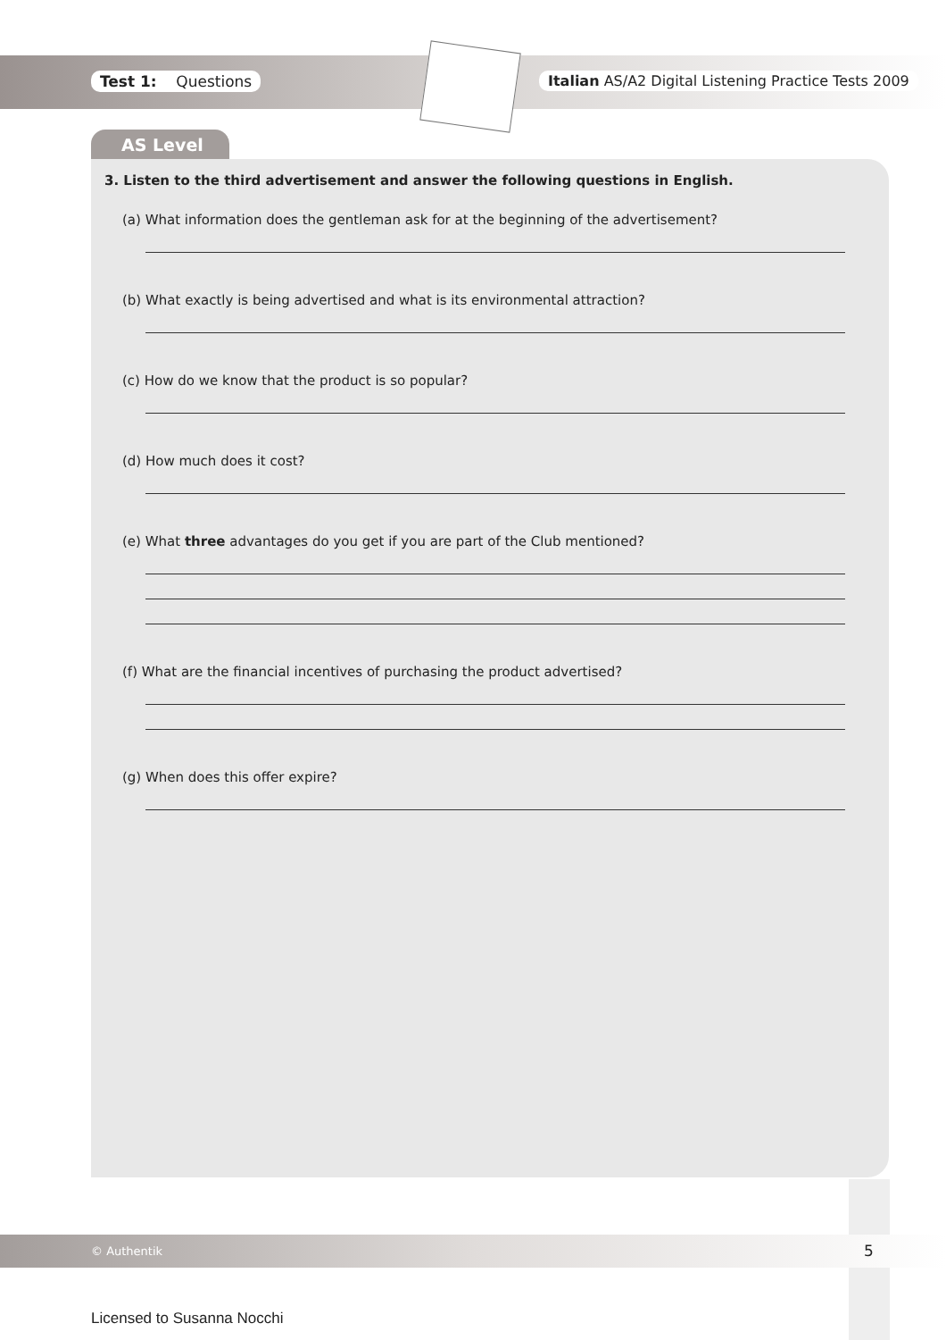Test 1: Questions
Italian AS/A2 Digital Listening Practice Tests 2009
AS Level
3. Listen to the third advertisement and answer the following questions in English.
(a) What information does the gentleman ask for at the beginning of the advertisement?
(b) What exactly is being advertised and what is its environmental attraction?
(c) How do we know that the product is so popular?
(d) How much does it cost?
(e) What three advantages do you get if you are part of the Club mentioned?
(f) What are the financial incentives of purchasing the product advertised?
(g) When does this offer expire?
© Authentik 5
Licensed to Susanna Nocchi